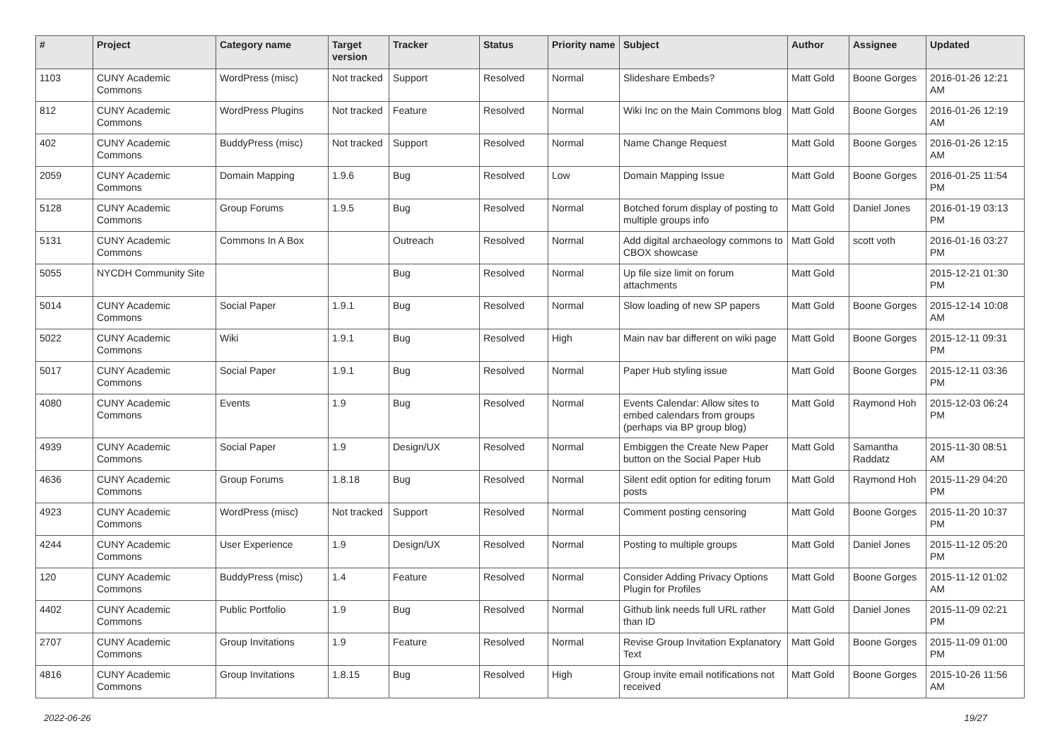| # | Project | Category name | Target version | Tracker | Status | Priority name | Subject | Author | Assignee | Updated |
| --- | --- | --- | --- | --- | --- | --- | --- | --- | --- | --- |
| 1103 | CUNY Academic Commons | WordPress (misc) | Not tracked | Support | Resolved | Normal | Slideshare Embeds? | Matt Gold | Boone Gorges | 2016-01-26 12:21 AM |
| 812 | CUNY Academic Commons | WordPress Plugins | Not tracked | Feature | Resolved | Normal | Wiki Inc on the Main Commons blog | Matt Gold | Boone Gorges | 2016-01-26 12:19 AM |
| 402 | CUNY Academic Commons | BuddyPress (misc) | Not tracked | Support | Resolved | Normal | Name Change Request | Matt Gold | Boone Gorges | 2016-01-26 12:15 AM |
| 2059 | CUNY Academic Commons | Domain Mapping | 1.9.6 | Bug | Resolved | Low | Domain Mapping Issue | Matt Gold | Boone Gorges | 2016-01-25 11:54 PM |
| 5128 | CUNY Academic Commons | Group Forums | 1.9.5 | Bug | Resolved | Normal | Botched forum display of posting to multiple groups info | Matt Gold | Daniel Jones | 2016-01-19 03:13 PM |
| 5131 | CUNY Academic Commons | Commons In A Box | | Outreach | Resolved | Normal | Add digital archaeology commons to CBOX showcase | Matt Gold | scott voth | 2016-01-16 03:27 PM |
| 5055 | NYCDH Community Site | | | Bug | Resolved | Normal | Up file size limit on forum attachments | Matt Gold | | 2015-12-21 01:30 PM |
| 5014 | CUNY Academic Commons | Social Paper | 1.9.1 | Bug | Resolved | Normal | Slow loading of new SP papers | Matt Gold | Boone Gorges | 2015-12-14 10:08 AM |
| 5022 | CUNY Academic Commons | Wiki | 1.9.1 | Bug | Resolved | High | Main nav bar different on wiki page | Matt Gold | Boone Gorges | 2015-12-11 09:31 PM |
| 5017 | CUNY Academic Commons | Social Paper | 1.9.1 | Bug | Resolved | Normal | Paper Hub styling issue | Matt Gold | Boone Gorges | 2015-12-11 03:36 PM |
| 4080 | CUNY Academic Commons | Events | 1.9 | Bug | Resolved | Normal | Events Calendar: Allow sites to embed calendars from groups (perhaps via BP group blog) | Matt Gold | Raymond Hoh | 2015-12-03 06:24 PM |
| 4939 | CUNY Academic Commons | Social Paper | 1.9 | Design/UX | Resolved | Normal | Embiggen the Create New Paper button on the Social Paper Hub | Matt Gold | Samantha Raddatz | 2015-11-30 08:51 AM |
| 4636 | CUNY Academic Commons | Group Forums | 1.8.18 | Bug | Resolved | Normal | Silent edit option for editing forum posts | Matt Gold | Raymond Hoh | 2015-11-29 04:20 PM |
| 4923 | CUNY Academic Commons | WordPress (misc) | Not tracked | Support | Resolved | Normal | Comment posting censoring | Matt Gold | Boone Gorges | 2015-11-20 10:37 PM |
| 4244 | CUNY Academic Commons | User Experience | 1.9 | Design/UX | Resolved | Normal | Posting to multiple groups | Matt Gold | Daniel Jones | 2015-11-12 05:20 PM |
| 120 | CUNY Academic Commons | BuddyPress (misc) | 1.4 | Feature | Resolved | Normal | Consider Adding Privacy Options Plugin for Profiles | Matt Gold | Boone Gorges | 2015-11-12 01:02 AM |
| 4402 | CUNY Academic Commons | Public Portfolio | 1.9 | Bug | Resolved | Normal | Github link needs full URL rather than ID | Matt Gold | Daniel Jones | 2015-11-09 02:21 PM |
| 2707 | CUNY Academic Commons | Group Invitations | 1.9 | Feature | Resolved | Normal | Revise Group Invitation Explanatory Text | Matt Gold | Boone Gorges | 2015-11-09 01:00 PM |
| 4816 | CUNY Academic Commons | Group Invitations | 1.8.15 | Bug | Resolved | High | Group invite email notifications not received | Matt Gold | Boone Gorges | 2015-10-26 11:56 AM |
2022-06-26 19/27